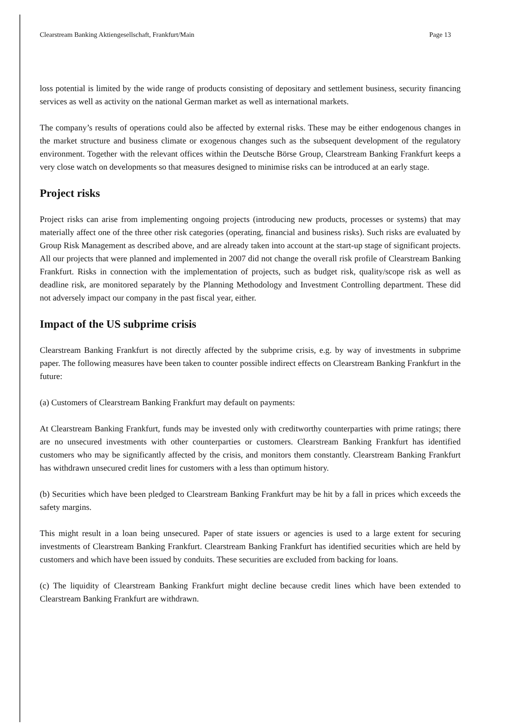Clearstream Banking Aktiengesellschaft, Frankfurt/Main Page 13
loss potential is limited by the wide range of products consisting of depositary and settlement business, security financing services as well as activity on the national German market as well as international markets.
The company’s results of operations could also be affected by external risks. These may be either endogenous changes in the market structure and business climate or exogenous changes such as the subsequent development of the regulatory environment. Together with the relevant offices within the Deutsche Börse Group, Clearstream Banking Frankfurt keeps a very close watch on developments so that measures designed to minimise risks can be introduced at an early stage.
Project risks
Project risks can arise from implementing ongoing projects (introducing new products, processes or systems) that may materially affect one of the three other risk categories (operating, financial and business risks). Such risks are evaluated by Group Risk Management as described above, and are already taken into account at the start-up stage of significant projects. All our projects that were planned and implemented in 2007 did not change the overall risk profile of Clearstream Banking Frankfurt. Risks in connection with the implementation of projects, such as budget risk, quality/scope risk as well as deadline risk, are monitored separately by the Planning Methodology and Investment Controlling department. These did not adversely impact our company in the past fiscal year, either.
Impact of the US subprime crisis
Clearstream Banking Frankfurt is not directly affected by the subprime crisis, e.g. by way of investments in subprime paper. The following measures have been taken to counter possible indirect effects on Clearstream Banking Frankfurt in the future:
(a) Customers of Clearstream Banking Frankfurt may default on payments:
At Clearstream Banking Frankfurt, funds may be invested only with creditworthy counterparties with prime ratings; there are no unsecured investments with other counterparties or customers. Clearstream Banking Frankfurt has identified customers who may be significantly affected by the crisis, and monitors them constantly. Clearstream Banking Frankfurt has withdrawn unsecured credit lines for customers with a less than optimum history.
(b) Securities which have been pledged to Clearstream Banking Frankfurt may be hit by a fall in prices which exceeds the safety margins.
This might result in a loan being unsecured. Paper of state issuers or agencies is used to a large extent for securing investments of Clearstream Banking Frankfurt. Clearstream Banking Frankfurt has identified securities which are held by customers and which have been issued by conduits. These securities are excluded from backing for loans.
(c) The liquidity of Clearstream Banking Frankfurt might decline because credit lines which have been extended to Clearstream Banking Frankfurt are withdrawn.